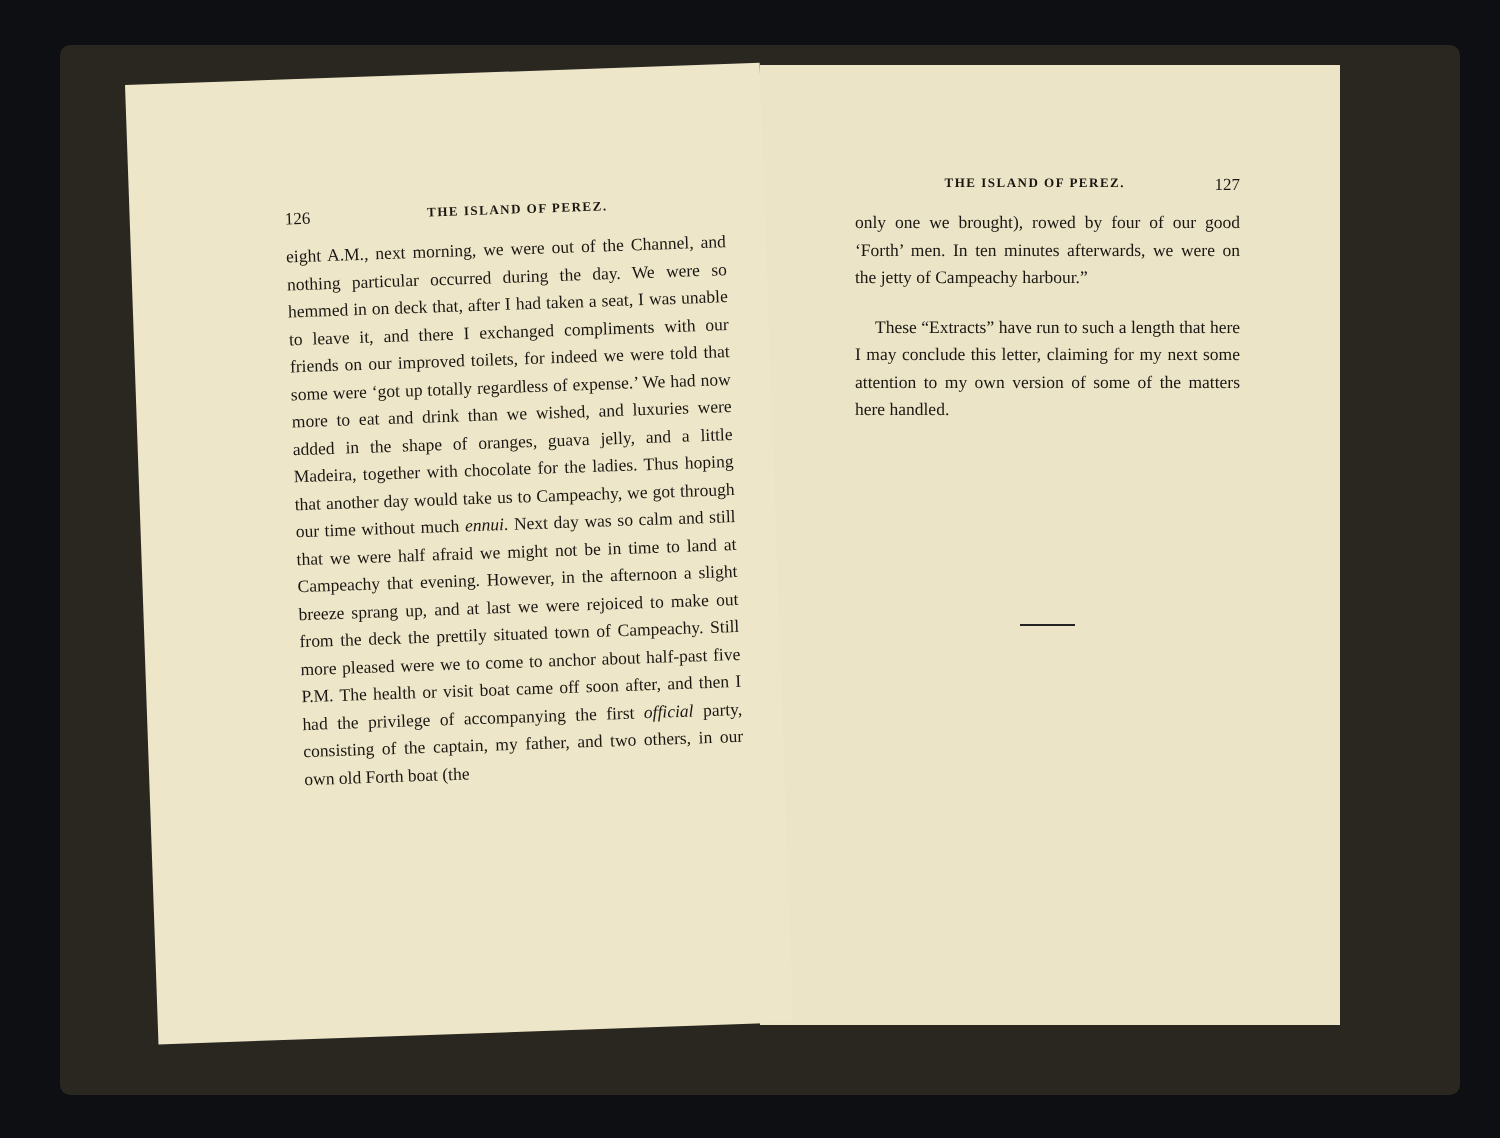126 THE ISLAND OF PEREZ.
eight A.M., next morning, we were out of the Channel, and nothing particular occurred during the day. We were so hemmed in on deck that, after I had taken a seat, I was unable to leave it, and there I exchanged compliments with our friends on our improved toilets, for indeed we were told that some were ‘got up totally regardless of expense.’ We had now more to eat and drink than we wished, and luxuries were added in the shape of oranges, guava jelly, and a little Madeira, together with chocolate for the ladies. Thus hoping that another day would take us to Campeachy, we got through our time without much ennui. Next day was so calm and still that we were half afraid we might not be in time to land at Campeachy that evening. However, in the afternoon a slight breeze sprang up, and at last we were rejoiced to make out from the deck the prettily situated town of Campeachy. Still more pleased were we to come to anchor about half-past five P.M. The health or visit boat came off soon after, and then I had the privilege of accompanying the first official party, consisting of the captain, my father, and two others, in our own old Forth boat (the
THE ISLAND OF PEREZ. 127
only one we brought), rowed by four of our good ‘Forth’ men. In ten minutes afterwards, we were on the jetty of Campeachy harbour.”
These “Extracts” have run to such a length that here I may conclude this letter, claiming for my next some attention to my own version of some of the matters here handled.